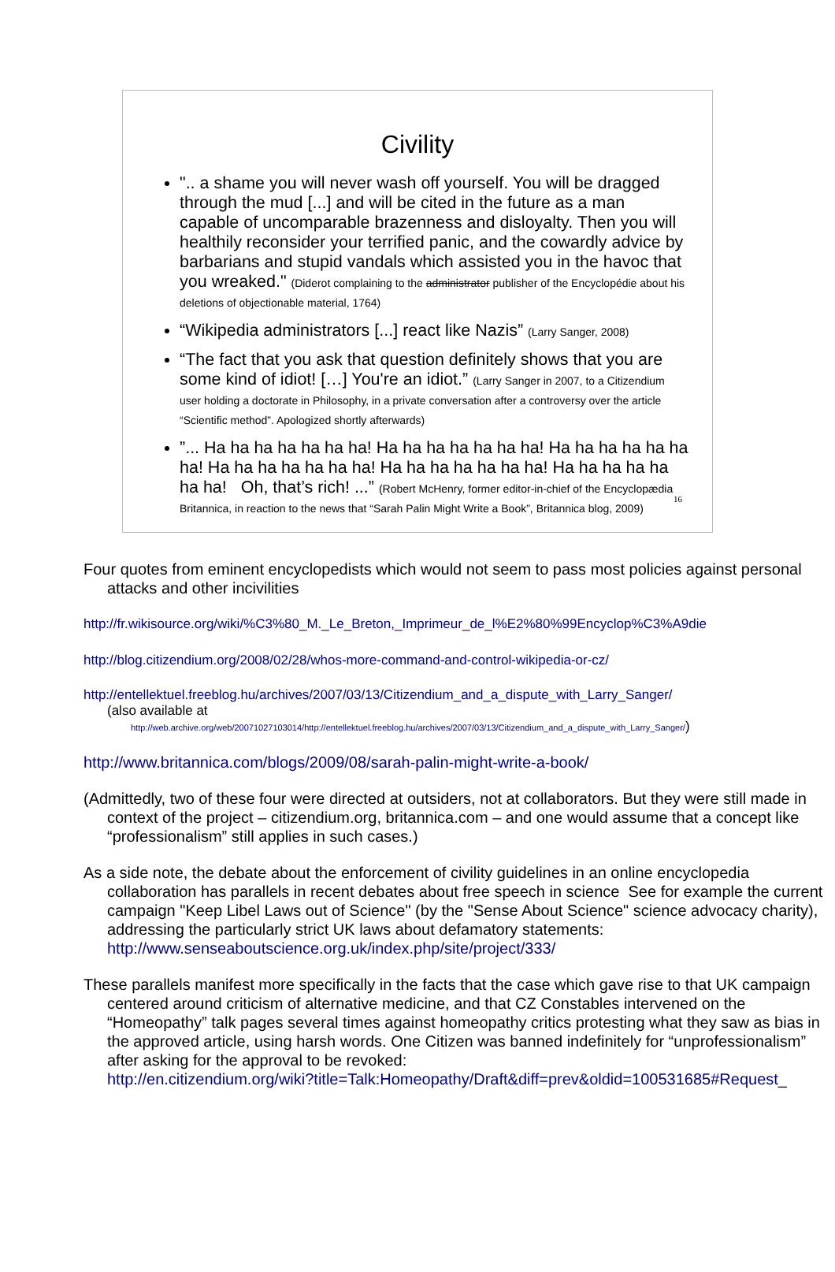Civility
".. a shame you will never wash off yourself. You will be dragged through the mud [...] and will be cited in the future as a man capable of uncomparable brazenness and disloyalty. Then you will healthily reconsider your terrified panic, and the cowardly advice by barbarians and stupid vandals which assisted you in the havoc that you wreaked." (Diderot complaining to the administrator publisher of the Encyclopédie about his deletions of objectionable material, 1764)
“Wikipedia administrators [...] react like Nazis” (Larry Sanger, 2008)
“The fact that you ask that question definitely shows that you are some kind of idiot! […] You're an idiot.” (Larry Sanger in 2007, to a Citizendium user holding a doctorate in Philosophy, in a private conversation after a controversy over the article “Scientific method”. Apologized shortly afterwards)
”... Ha ha ha ha ha ha ha! Ha ha ha ha ha ha ha! Ha ha ha ha ha ha ha! Ha ha ha ha ha ha ha! Ha ha ha ha ha ha ha! Ha ha ha ha ha ha ha! Oh, that’s rich! ...” (Robert McHenry, former editor-in-chief of the Encyclopædia Britannica, in reaction to the news that “Sarah Palin Might Write a Book”, Britannica blog, 2009)
16
Four quotes from eminent encyclopedists which would not seem to pass most policies against personal attacks and other incivilities
http://fr.wikisource.org/wiki/%C3%80_M._Le_Breton,_Imprimeur_de_l%E2%80%99Encyclop%C3%A9die
http://blog.citizendium.org/2008/02/28/whos-more-command-and-control-wikipedia-or-cz/
http://entellektuel.freeblog.hu/archives/2007/03/13/Citizendium_and_a_dispute_with_Larry_Sanger/
(also available at
http://web.archive.org/web/20071027103014/http://entellektuel.freeblog.hu/archives/2007/03/13/Citizendium_and_a_dispute_with_Larry_Sanger/)
http://www.britannica.com/blogs/2009/08/sarah-palin-might-write-a-book/
(Admittedly, two of these four were directed at outsiders, not at collaborators. But they were still made in context of the project – citizendium.org, britannica.com – and one would assume that a concept like “professionalism” still applies in such cases.)
As a side note, the debate about the enforcement of civility guidelines in an online encyclopedia collaboration has parallels in recent debates about free speech in science See for example the current campaign "Keep Libel Laws out of Science" (by the "Sense About Science" science advocacy charity), addressing the particularly strict UK laws about defamatory statements:
http://www.senseaboutscience.org.uk/index.php/site/project/333/
These parallels manifest more specifically in the facts that the case which gave rise to that UK campaign centered around criticism of alternative medicine, and that CZ Constables intervened on the “Homeopathy” talk pages several times against homeopathy critics protesting what they saw as bias in the approved article, using harsh words. One Citizen was banned indefinitely for “unprofessionalism” after asking for the approval to be revoked:
http://en.citizendium.org/wiki?title=Talk:Homeopathy/Draft&diff=prev&oldid=100531685#Request_